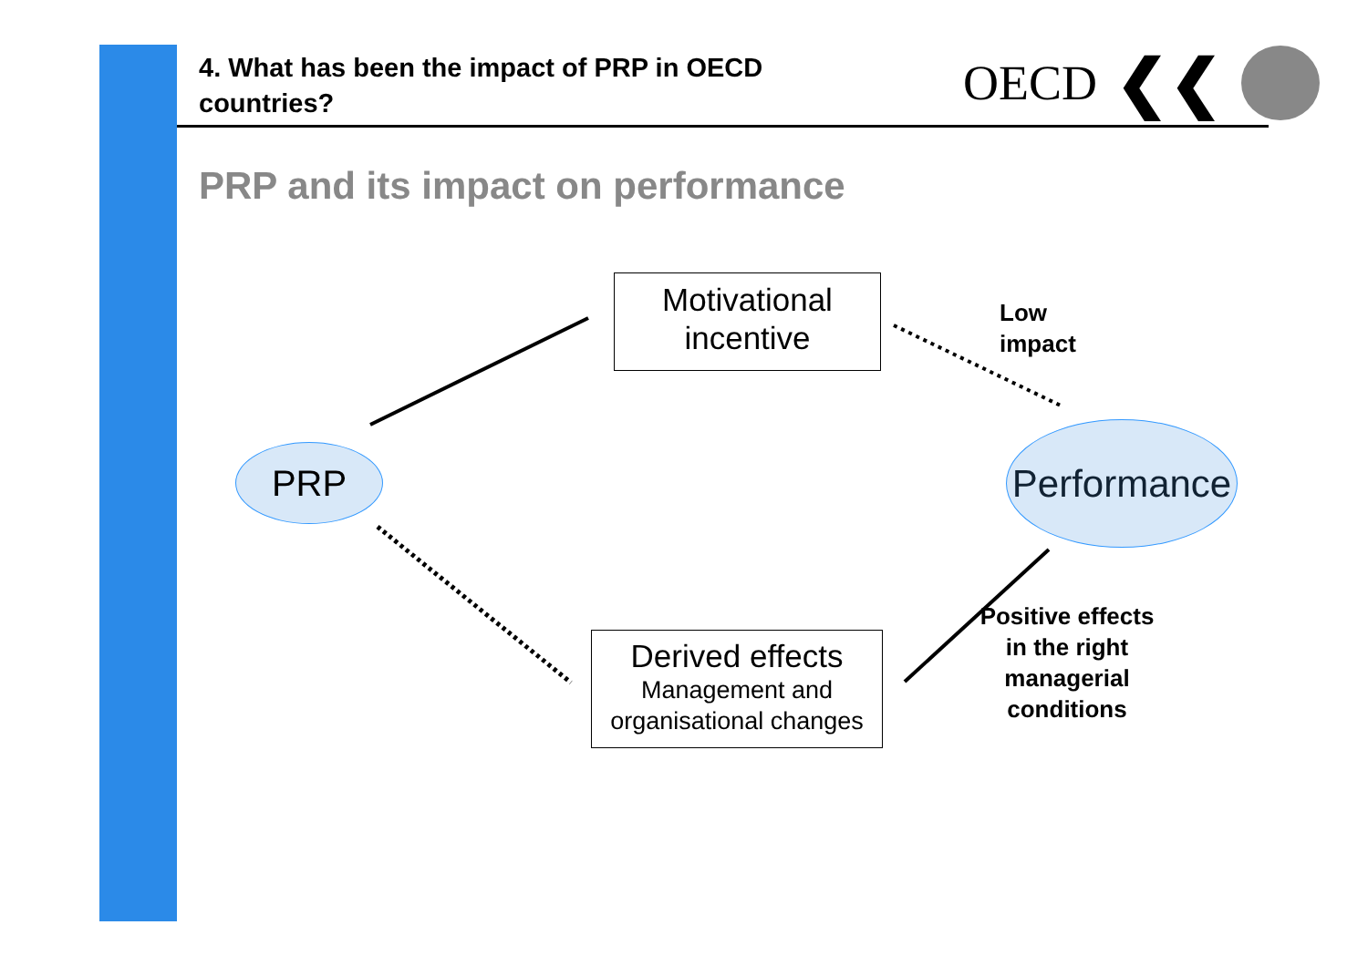4. What has been the impact of PRP in OECD countries?
OECD ❮❮
PRP and its impact on performance
Motivational
incentive
Derived effects
Management and
organisational changes
PRP
Performance
Low
impact
Positive effects in the right managerial conditions